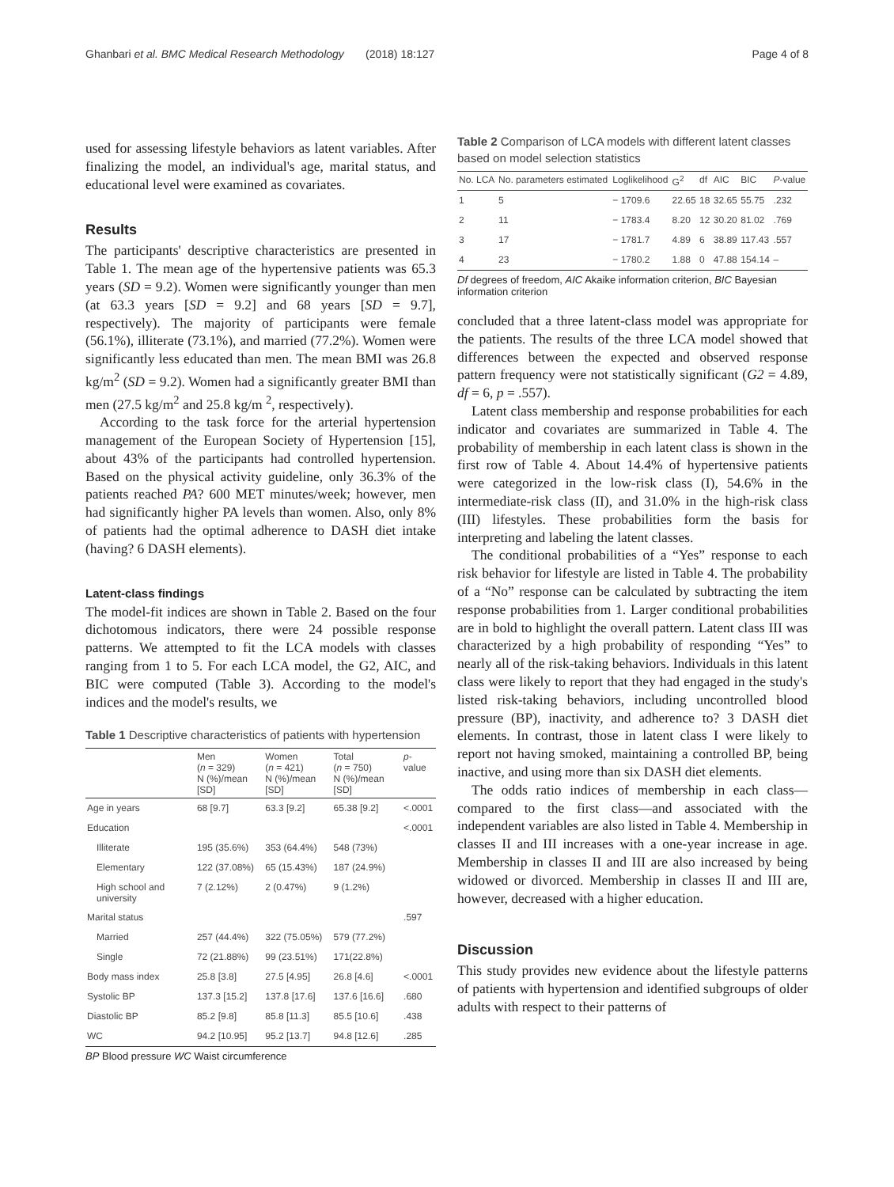Ghanbari et al. BMC Medical Research Methodology (2018) 18:127 Page 4 of 8
used for assessing lifestyle behaviors as latent variables. After finalizing the model, an individual's age, marital status, and educational level were examined as covariates.
Results
The participants' descriptive characteristics are presented in Table 1. The mean age of the hypertensive patients was 65.3 years (SD = 9.2). Women were significantly younger than men (at 63.3 years [SD = 9.2] and 68 years [SD = 9.7], respectively). The majority of participants were female (56.1%), illiterate (73.1%), and married (77.2%). Women were significantly less educated than men. The mean BMI was 26.8 kg/m<sup>2</sup> (SD = 9.2). Women had a significantly greater BMI than men (27.5 kg/m<sup>2</sup> and 25.8 kg/m <sup>2</sup>, respectively).
According to the task force for the arterial hypertension management of the European Society of Hypertension [15], about 43% of the participants had controlled hypertension. Based on the physical activity guideline, only 36.3% of the patients reached PA? 600 MET minutes/week; however, men had significantly higher PA levels than women. Also, only 8% of patients had the optimal adherence to DASH diet intake (having? 6 DASH elements).
Latent-class findings
The model-fit indices are shown in Table 2. Based on the four dichotomous indicators, there were 24 possible response patterns. We attempted to fit the LCA models with classes ranging from 1 to 5. For each LCA model, the G2, AIC, and BIC were computed (Table 3). According to the model's indices and the model's results, we
Table 1 Descriptive characteristics of patients with hypertension
| | Men ( n = 329) N (%)/mean [SD] | Women ( n = 421) N (%)/mean [SD] | Total ( n = 750) N (%)/mean [SD] | p -value |
| --- | --- | --- | --- | --- |
| Age in years | 68 [9.7] | 63.3 [9.2] | 65.38 [9.2] | <.0001 |
| Education | | | | <.0001 |
| Illiterate | 195 (35.6%) | 353 (64.4%) | 548 (73%) | |
| Elementary | 122 (37.08%) | 65 (15.43%) | 187 (24.9%) | |
| High school and university | 7 (2.12%) | 2 (0.47%) | 9 (1.2%) | |
| Marital status | | | | .597 |
| Married | 257 (44.4%) | 322 (75.05%) | 579 (77.2%) | |
| Single | 72 (21.88%) | 99 (23.51%) | 171(22.8%) | |
| Body mass index | 25.8 [3.8] | 27.5 [4.95] | 26.8 [4.6] | <.0001 |
| Systolic BP | 137.3 [15.2] | 137.8 [17.6] | 137.6 [16.6] | .680 |
| Diastolic BP | 85.2 [9.8] | 85.8 [11.3] | 85.5 [10.6] | .438 |
| WC | 94.2 [10.95] | 95.2 [13.7] | 94.8 [12.6] | .285 |
BP Blood pressure WC Waist circumference
Table 2 Comparison of LCA models with different latent classes based on model selection statistics
| No. LCA | No. parameters estimated | Loglikelihood | G<sup>2</sup> | df | AIC | BIC | P -value |
| --- | --- | --- | --- | --- | --- | --- | --- |
| 1 | 5 | − 1709.6 | 22.65 | 18 | 32.65 | 55.75 | .232 |
| 2 | 11 | − 1783.4 | 8.20 | 12 | 30.20 | 81.02 | .769 |
| 3 | 17 | − 1781.7 | 4.89 | 6 | 38.89 | 117.43 | .557 |
| 4 | 23 | − 1780.2 | 1.88 | 0 | 47.88 | 154.14 | – |
Df degrees of freedom, AIC Akaike information criterion, BIC Bayesian information criterion
concluded that a three latent-class model was appropriate for the patients. The results of the three LCA model showed that differences between the expected and observed response pattern frequency were not statistically significant (G2 = 4.89, df = 6, p = .557).
Latent class membership and response probabilities for each indicator and covariates are summarized in Table 4. The probability of membership in each latent class is shown in the first row of Table 4. About 14.4% of hypertensive patients were categorized in the low-risk class (I), 54.6% in the intermediate-risk class (II), and 31.0% in the high-risk class (III) lifestyles. These probabilities form the basis for interpreting and labeling the latent classes.
The conditional probabilities of a “Yes” response to each risk behavior for lifestyle are listed in Table 4. The probability of a “No” response can be calculated by subtracting the item response probabilities from 1. Larger conditional probabilities are in bold to highlight the overall pattern. Latent class III was characterized by a high probability of responding “Yes” to nearly all of the risk-taking behaviors. Individuals in this latent class were likely to report that they had engaged in the study's listed risk-taking behaviors, including uncontrolled blood pressure (BP), inactivity, and adherence to? 3 DASH diet elements. In contrast, those in latent class I were likely to report not having smoked, maintaining a controlled BP, being inactive, and using more than six DASH diet elements.
The odds ratio indices of membership in each class—compared to the first class—and associated with the independent variables are also listed in Table 4. Membership in classes II and III increases with a one-year increase in age. Membership in classes II and III are also increased by being widowed or divorced. Membership in classes II and III are, however, decreased with a higher education.
Discussion
This study provides new evidence about the lifestyle patterns of patients with hypertension and identified subgroups of older adults with respect to their patterns of